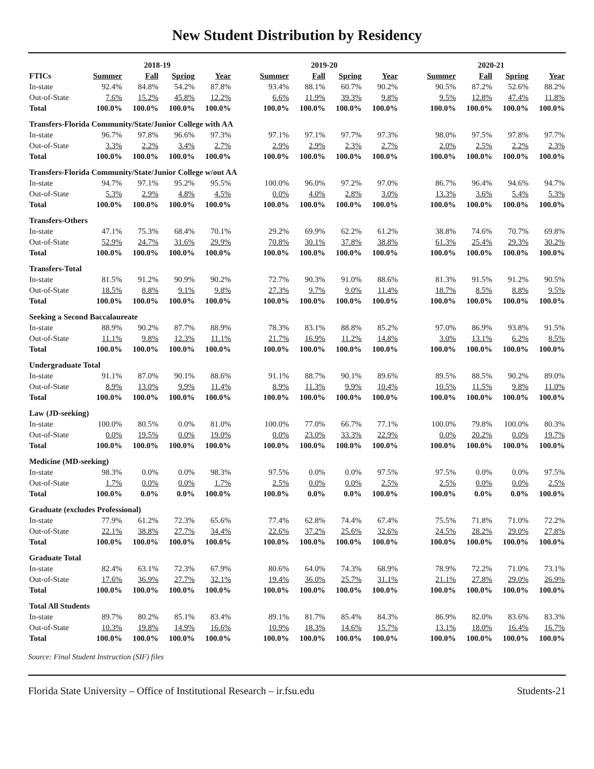New Student Distribution by Residency
| | 2018-19 | | | | | 2019-20 | | | | | 2020-21 | | | |
| --- | --- | --- | --- | --- | --- | --- | --- | --- | --- | --- | --- | --- | --- | --- |
| FTICs | Summer | Fall | Spring | Year | | Summer | Fall | Spring | Year | | Summer | Fall | Spring | Year |
| In-state | 92.4% | 84.8% | 54.2% | 87.8% | | 93.4% | 88.1% | 60.7% | 90.2% | | 90.5% | 87.2% | 52.6% | 88.2% |
| Out-of-State | 7.6% | 15.2% | 45.8% | 12.2% | | 6.6% | 11.9% | 39.3% | 9.8% | | 9.5% | 12.8% | 47.4% | 11.8% |
| Total | 100.0% | 100.0% | 100.0% | 100.0% | | 100.0% | 100.0% | 100.0% | 100.0% | | 100.0% | 100.0% | 100.0% | 100.0% |
| Transfers-Florida Community/State/Junior College with AA | | | | | | | | | | | | | | |
| In-state | 96.7% | 97.8% | 96.6% | 97.3% | | 97.1% | 97.1% | 97.7% | 97.3% | | 98.0% | 97.5% | 97.8% | 97.7% |
| Out-of-State | 3.3% | 2.2% | 3.4% | 2.7% | | 2.9% | 2.9% | 2.3% | 2.7% | | 2.0% | 2.5% | 2.2% | 2.3% |
| Total | 100.0% | 100.0% | 100.0% | 100.0% | | 100.0% | 100.0% | 100.0% | 100.0% | | 100.0% | 100.0% | 100.0% | 100.0% |
| Transfers-Florida Community/State/Junior College w/out AA | | | | | | | | | | | | | | |
| In-state | 94.7% | 97.1% | 95.2% | 95.5% | | 100.0% | 96.0% | 97.2% | 97.0% | | 86.7% | 96.4% | 94.6% | 94.7% |
| Out-of-State | 5.3% | 2.9% | 4.8% | 4.5% | | 0.0% | 4.0% | 2.8% | 3.0% | | 13.3% | 3.6% | 5.4% | 5.3% |
| Total | 100.0% | 100.0% | 100.0% | 100.0% | | 100.0% | 100.0% | 100.0% | 100.0% | | 100.0% | 100.0% | 100.0% | 100.0% |
| Transfers-Others | | | | | | | | | | | | | | |
| In-state | 47.1% | 75.3% | 68.4% | 70.1% | | 29.2% | 69.9% | 62.2% | 61.2% | | 38.8% | 74.6% | 70.7% | 69.8% |
| Out-of-State | 52.9% | 24.7% | 31.6% | 29.9% | | 70.8% | 30.1% | 37.8% | 38.8% | | 61.3% | 25.4% | 29.3% | 30.2% |
| Total | 100.0% | 100.0% | 100.0% | 100.0% | | 100.0% | 100.0% | 100.0% | 100.0% | | 100.0% | 100.0% | 100.0% | 100.0% |
| Transfers-Total | | | | | | | | | | | | | | |
| In-state | 81.5% | 91.2% | 90.9% | 90.2% | | 72.7% | 90.3% | 91.0% | 88.6% | | 81.3% | 91.5% | 91.2% | 90.5% |
| Out-of-State | 18.5% | 8.8% | 9.1% | 9.8% | | 27.3% | 9.7% | 9.0% | 11.4% | | 18.7% | 8.5% | 8.8% | 9.5% |
| Total | 100.0% | 100.0% | 100.0% | 100.0% | | 100.0% | 100.0% | 100.0% | 100.0% | | 100.0% | 100.0% | 100.0% | 100.0% |
| Seeking a Second Baccalaureate | | | | | | | | | | | | | | |
| In-state | 88.9% | 90.2% | 87.7% | 88.9% | | 78.3% | 83.1% | 88.8% | 85.2% | | 97.0% | 86.9% | 93.8% | 91.5% |
| Out-of-State | 11.1% | 9.8% | 12.3% | 11.1% | | 21.7% | 16.9% | 11.2% | 14.8% | | 3.0% | 13.1% | 6.2% | 8.5% |
| Total | 100.0% | 100.0% | 100.0% | 100.0% | | 100.0% | 100.0% | 100.0% | 100.0% | | 100.0% | 100.0% | 100.0% | 100.0% |
| Undergraduate Total | | | | | | | | | | | | | | |
| In-state | 91.1% | 87.0% | 90.1% | 88.6% | | 91.1% | 88.7% | 90.1% | 89.6% | | 89.5% | 88.5% | 90.2% | 89.0% |
| Out-of-State | 8.9% | 13.0% | 9.9% | 11.4% | | 8.9% | 11.3% | 9.9% | 10.4% | | 10.5% | 11.5% | 9.8% | 11.0% |
| Total | 100.0% | 100.0% | 100.0% | 100.0% | | 100.0% | 100.0% | 100.0% | 100.0% | | 100.0% | 100.0% | 100.0% | 100.0% |
| Law (JD-seeking) | | | | | | | | | | | | | | |
| In-state | 100.0% | 80.5% | 0.0% | 81.0% | | 100.0% | 77.0% | 66.7% | 77.1% | | 100.0% | 79.8% | 100.0% | 80.3% |
| Out-of-State | 0.0% | 19.5% | 0.0% | 19.0% | | 0.0% | 23.0% | 33.3% | 22.9% | | 0.0% | 20.2% | 0.0% | 19.7% |
| Total | 100.0% | 100.0% | 100.0% | 100.0% | | 100.0% | 100.0% | 100.0% | 100.0% | | 100.0% | 100.0% | 100.0% | 100.0% |
| Medicine (MD-seeking) | | | | | | | | | | | | | | |
| In-state | 98.3% | 0.0% | 0.0% | 98.3% | | 97.5% | 0.0% | 0.0% | 97.5% | | 97.5% | 0.0% | 0.0% | 97.5% |
| Out-of-State | 1.7% | 0.0% | 0.0% | 1.7% | | 2.5% | 0.0% | 0.0% | 2.5% | | 2.5% | 0.0% | 0.0% | 2.5% |
| Total | 100.0% | 0.0% | 0.0% | 100.0% | | 100.0% | 0.0% | 0.0% | 100.0% | | 100.0% | 0.0% | 0.0% | 100.0% |
| Graduate (excludes Professional) | | | | | | | | | | | | | | |
| In-state | 77.9% | 61.2% | 72.3% | 65.6% | | 77.4% | 62.8% | 74.4% | 67.4% | | 75.5% | 71.8% | 71.0% | 72.2% |
| Out-of-State | 22.1% | 38.8% | 27.7% | 34.4% | | 22.6% | 37.2% | 25.6% | 32.6% | | 24.5% | 28.2% | 29.0% | 27.8% |
| Total | 100.0% | 100.0% | 100.0% | 100.0% | | 100.0% | 100.0% | 100.0% | 100.0% | | 100.0% | 100.0% | 100.0% | 100.0% |
| Graduate Total | | | | | | | | | | | | | | |
| In-state | 82.4% | 63.1% | 72.3% | 67.9% | | 80.6% | 64.0% | 74.3% | 68.9% | | 78.9% | 72.2% | 71.0% | 73.1% |
| Out-of-State | 17.6% | 36.9% | 27.7% | 32.1% | | 19.4% | 36.0% | 25.7% | 31.1% | | 21.1% | 27.8% | 29.0% | 26.9% |
| Total | 100.0% | 100.0% | 100.0% | 100.0% | | 100.0% | 100.0% | 100.0% | 100.0% | | 100.0% | 100.0% | 100.0% | 100.0% |
| Total All Students | | | | | | | | | | | | | | |
| In-state | 89.7% | 80.2% | 85.1% | 83.4% | | 89.1% | 81.7% | 85.4% | 84.3% | | 86.9% | 82.0% | 83.6% | 83.3% |
| Out-of-State | 10.3% | 19.8% | 14.9% | 16.6% | | 10.9% | 18.3% | 14.6% | 15.7% | | 13.1% | 18.0% | 16.4% | 16.7% |
| Total | 100.0% | 100.0% | 100.0% | 100.0% | | 100.0% | 100.0% | 100.0% | 100.0% | | 100.0% | 100.0% | 100.0% | 100.0% |
Source: Final Student Instruction (SIF) files
Florida State University – Office of Institutional Research – ir.fsu.edu Students-21